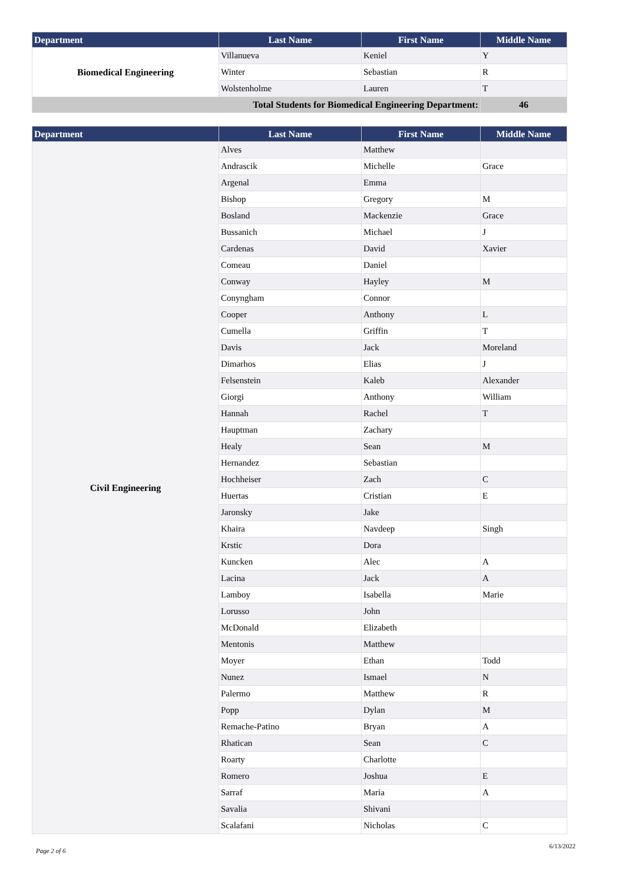| Department | Last Name | First Name | Middle Name |
| --- | --- | --- | --- |
| Biomedical Engineering | Villanueva | Keniel | Y |
| | Winter | Sebastian | R |
| | Wolstenholme | Lauren | T |
| Total Students for Biomedical Engineering Department: | | | 46 |
| Department | Last Name | First Name | Middle Name |
| --- | --- | --- | --- |
| Civil Engineering | Alves | Matthew | |
| | Andrascik | Michelle | Grace |
| | Argenal | Emma | |
| | Bishop | Gregory | M |
| | Bosland | Mackenzie | Grace |
| | Bussanich | Michael | J |
| | Cardenas | David | Xavier |
| | Comeau | Daniel | |
| | Conway | Hayley | M |
| | Conyngham | Connor | |
| | Cooper | Anthony | L |
| | Cumella | Griffin | T |
| | Davis | Jack | Moreland |
| | Dimarhos | Elias | J |
| | Felsenstein | Kaleb | Alexander |
| | Giorgi | Anthony | William |
| | Hannah | Rachel | T |
| | Hauptman | Zachary | |
| | Healy | Sean | M |
| | Hernandez | Sebastian | |
| | Hochheiser | Zach | C |
| | Huertas | Cristian | E |
| | Jaronsky | Jake | |
| | Khaira | Navdeep | Singh |
| | Krstic | Dora | |
| | Kuncken | Alec | A |
| | Lacina | Jack | A |
| | Lamboy | Isabella | Marie |
| | Lorusso | John | |
| | McDonald | Elizabeth | |
| | Mentonis | Matthew | |
| | Moyer | Ethan | Todd |
| | Nunez | Ismael | N |
| | Palermo | Matthew | R |
| | Popp | Dylan | M |
| | Remache-Patino | Bryan | A |
| | Rhatican | Sean | C |
| | Roarty | Charlotte | |
| | Romero | Joshua | E |
| | Sarraf | Maria | A |
| | Savalia | Shivani | |
| | Scalafani | Nicholas | C |
Page 2 of 6 6/13/2022